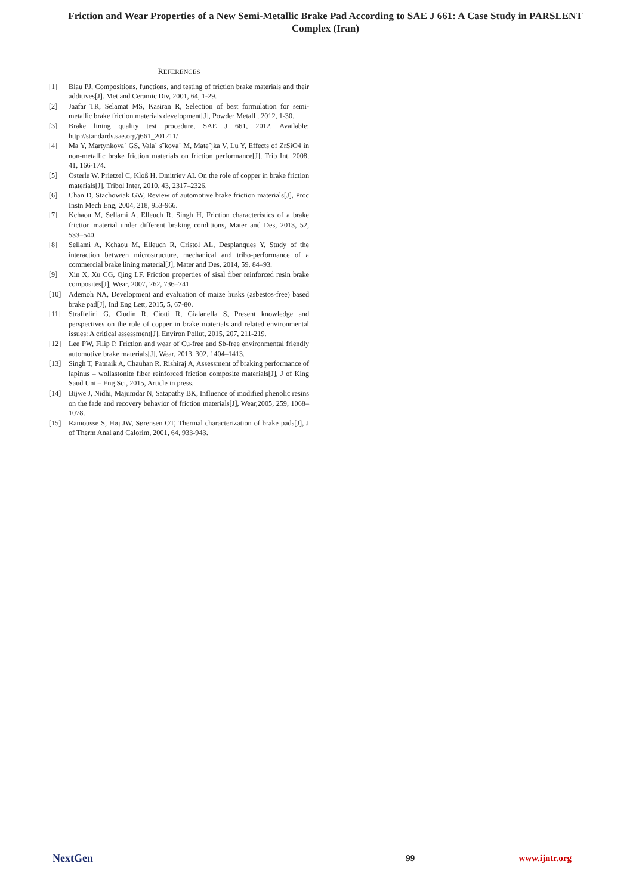Friction and Wear Properties of a New Semi-Metallic Brake Pad According to SAE J 661: A Case Study in PARSLENT Complex (Iran)
REFERENCES
[1] Blau PJ, Compositions, functions, and testing of friction brake materials and their additives[J]. Met and Ceramic Div, 2001, 64, 1-29.
[2] Jaafar TR, Selamat MS, Kasiran R, Selection of best formulation for semi-metallic brake friction materials development[J], Powder Metall , 2012, 1-30.
[3] Brake lining quality test procedure, SAE J 661, 2012. Available: http://standards.sae.org/j661_201211/
[4] Ma Y, Martynkova´ GS, Vala´ s˘kova´ M, Mate˘jka V, Lu Y, Effects of ZrSiO4 in non-metallic brake friction materials on friction performance[J], Trib Int, 2008, 41, 166-174.
[5] Österle W, Prietzel C, Kloß H, Dmitriev AI. On the role of copper in brake friction materials[J], Tribol Inter, 2010, 43, 2317–2326.
[6] Chan D, Stachowiak GW, Review of automotive brake friction materials[J], Proc Instn Mech Eng, 2004, 218, 953-966.
[7] Kchaou M, Sellami A, Elleuch R, Singh H, Friction characteristics of a brake friction material under different braking conditions, Mater and Des, 2013, 52, 533–540.
[8] Sellami A, Kchaou M, Elleuch R, Cristol AL, Desplanques Y, Study of the interaction between microstructure, mechanical and tribo-performance of a commercial brake lining material[J], Mater and Des, 2014, 59, 84–93.
[9] Xin X, Xu CG, Qing LF, Friction properties of sisal fiber reinforced resin brake composites[J], Wear, 2007, 262, 736–741.
[10] Ademoh NA, Development and evaluation of maize husks (asbestos-free) based brake pad[J], Ind Eng Lett, 2015, 5, 67-80.
[11] Straffelini G, Ciudin R, Ciotti R, Gialanella S, Present knowledge and perspectives on the role of copper in brake materials and related environmental issues: A critical assessment[J]. Environ Pollut, 2015, 207, 211-219.
[12] Lee PW, Filip P, Friction and wear of Cu-free and Sb-free environmental friendly automotive brake materials[J], Wear, 2013, 302, 1404–1413.
[13] Singh T, Patnaik A, Chauhan R, Rishiraj A, Assessment of braking performance of lapinus – wollastonite fiber reinforced friction composite materials[J], J of King Saud Uni – Eng Sci, 2015, Article in press.
[14] Bijwe J, Nidhi, Majumdar N, Satapathy BK, Influence of modified phenolic resins on the fade and recovery behavior of friction materials[J], Wear,2005, 259, 1068–1078.
[15] Ramousse S, Høj JW, Sørensen OT, Thermal characterization of brake pads[J], J of Therm Anal and Calorim, 2001, 64, 933-943.
NextGen 99 www.ijntr.org